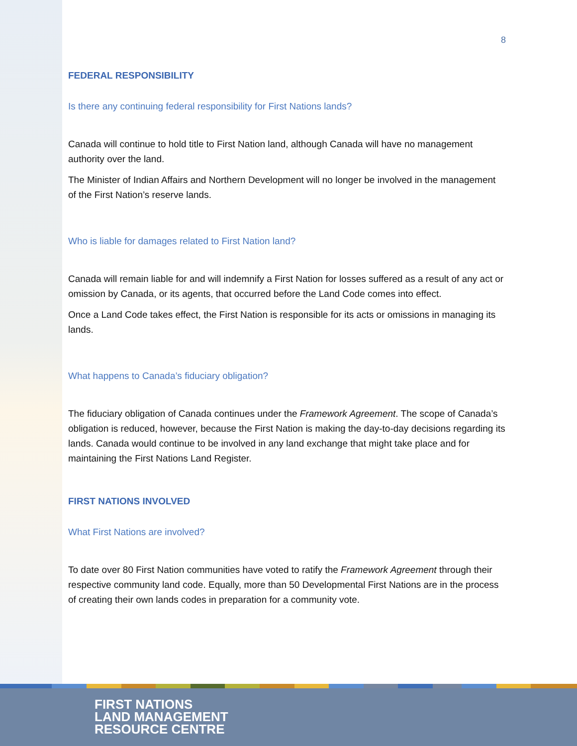8
FEDERAL RESPONSIBILITY
Is there any continuing federal responsibility for First Nations lands?
Canada will continue to hold title to First Nation land, although Canada will have no management authority over the land.
The Minister of Indian Affairs and Northern Development will no longer be involved in the management of the First Nation’s reserve lands.
Who is liable for damages related to First Nation land?
Canada will remain liable for and will indemnify a First Nation for losses suffered as a result of any act or omission by Canada, or its agents, that occurred before the Land Code comes into effect.
Once a Land Code takes effect, the First Nation is responsible for its acts or omissions in managing its lands.
What happens to Canada’s fiduciary obligation?
The fiduciary obligation of Canada continues under the Framework Agreement. The scope of Canada’s obligation is reduced, however, because the First Nation is making the day-to-day decisions regarding its lands. Canada would continue to be involved in any land exchange that might take place and for maintaining the First Nations Land Register.
FIRST NATIONS INVOLVED
What First Nations are involved?
To date over 80 First Nation communities have voted to ratify the Framework Agreement through their respective community land code. Equally, more than 50 Developmental First Nations are in the process of creating their own lands codes in preparation for a community vote.
FIRST NATIONS
LAND MANAGEMENT
RESOURCE CENTRE